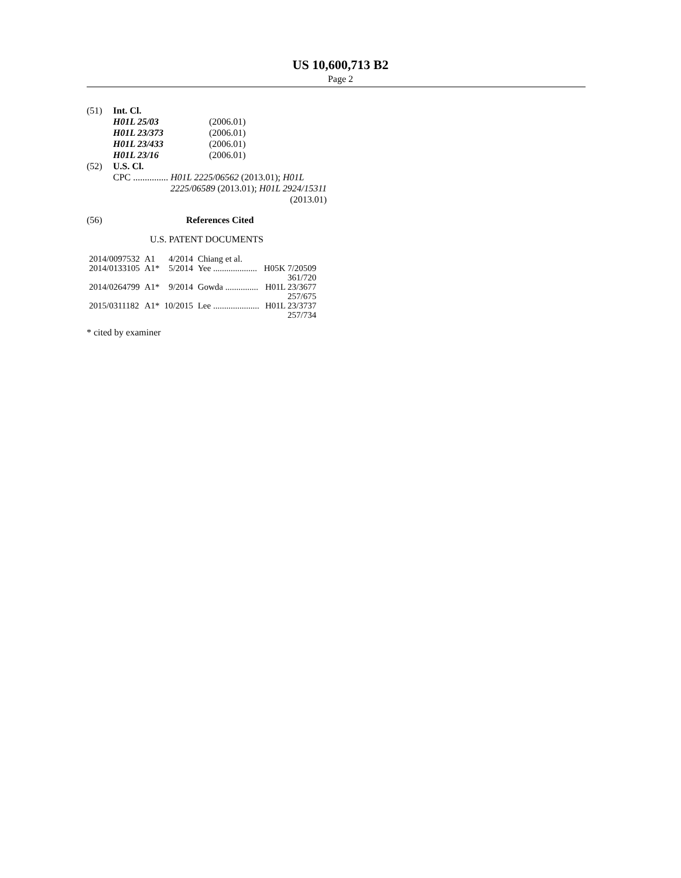US 10,600,713 B2
Page 2
(51) Int. Cl.
| H01L 25/03 | (2006.01) |
| H01L 23/373 | (2006.01) |
| H01L 23/433 | (2006.01) |
| H01L 23/16 | (2006.01) |
(52) U.S. Cl.
CPC ............... H01L 2225/06562 (2013.01); H01L
2225/06589 (2013.01); H01L 2924/15311
(2013.01)
(56) References Cited
U.S. PATENT DOCUMENTS
| 2014/0097532 | A1 | 4/2014 | Chiang et al. | |
| 2014/0133105 | A1* | 5/2014 | Yee .................... | H05K 7/20509 |
| 361/720 | | | | |
| 2014/0264799 | A1* | 9/2014 | Gowda ............... | H01L 23/3677 |
| 257/675 | | | | |
| 2015/0311182 | A1* | 10/2015 | Lee ..................... | H01L 23/3737 |
| 257/734 | | | | |
* cited by examiner